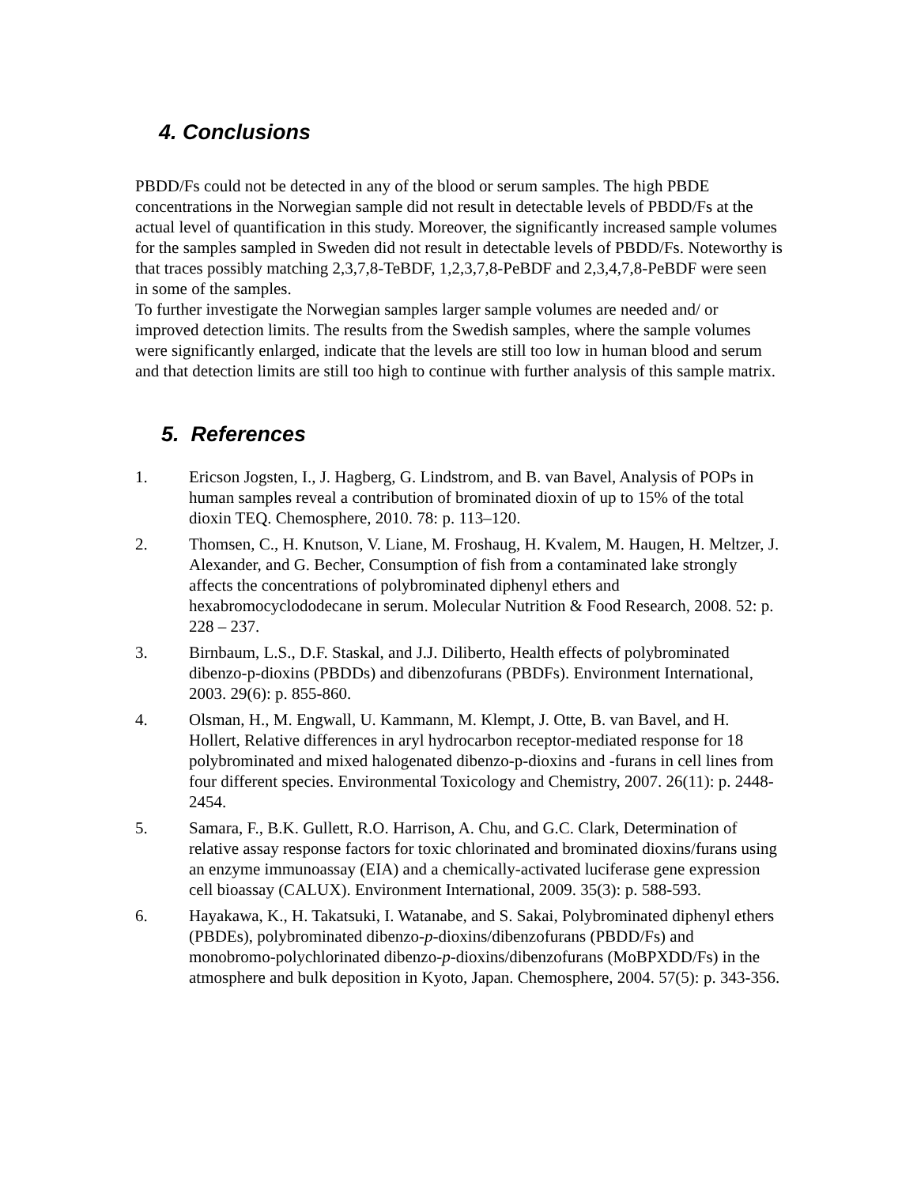4. Conclusions
PBDD/Fs could not be detected in any of the blood or serum samples. The high PBDE concentrations in the Norwegian sample did not result in detectable levels of PBDD/Fs at the actual level of quantification in this study. Moreover, the significantly increased sample volumes for the samples sampled in Sweden did not result in detectable levels of PBDD/Fs. Noteworthy is that traces possibly matching 2,3,7,8-TeBDF, 1,2,3,7,8-PeBDF and 2,3,4,7,8-PeBDF were seen in some of the samples.
To further investigate the Norwegian samples larger sample volumes are needed and/ or improved detection limits. The results from the Swedish samples, where the sample volumes were significantly enlarged, indicate that the levels are still too low in human blood and serum and that detection limits are still too high to continue with further analysis of this sample matrix.
5. References
1. Ericson Jogsten, I., J. Hagberg, G. Lindstrom, and B. van Bavel, Analysis of POPs in human samples reveal a contribution of brominated dioxin of up to 15% of the total dioxin TEQ. Chemosphere, 2010. 78: p. 113–120.
2. Thomsen, C., H. Knutson, V. Liane, M. Froshaug, H. Kvalem, M. Haugen, H. Meltzer, J. Alexander, and G. Becher, Consumption of fish from a contaminated lake strongly affects the concentrations of polybrominated diphenyl ethers and hexabromocyclododecane in serum. Molecular Nutrition & Food Research, 2008. 52: p. 228 – 237.
3. Birnbaum, L.S., D.F. Staskal, and J.J. Diliberto, Health effects of polybrominated dibenzo-p-dioxins (PBDDs) and dibenzofurans (PBDFs). Environment International, 2003. 29(6): p. 855-860.
4. Olsman, H., M. Engwall, U. Kammann, M. Klempt, J. Otte, B. van Bavel, and H. Hollert, Relative differences in aryl hydrocarbon receptor-mediated response for 18 polybrominated and mixed halogenated dibenzo-p-dioxins and -furans in cell lines from four different species. Environmental Toxicology and Chemistry, 2007. 26(11): p. 2448-2454.
5. Samara, F., B.K. Gullett, R.O. Harrison, A. Chu, and G.C. Clark, Determination of relative assay response factors for toxic chlorinated and brominated dioxins/furans using an enzyme immunoassay (EIA) and a chemically-activated luciferase gene expression cell bioassay (CALUX). Environment International, 2009. 35(3): p. 588-593.
6. Hayakawa, K., H. Takatsuki, I. Watanabe, and S. Sakai, Polybrominated diphenyl ethers (PBDEs), polybrominated dibenzo-p-dioxins/dibenzofurans (PBDD/Fs) and monobromo-polychlorinated dibenzo-p-dioxins/dibenzofurans (MoBPXDD/Fs) in the atmosphere and bulk deposition in Kyoto, Japan. Chemosphere, 2004. 57(5): p. 343-356.